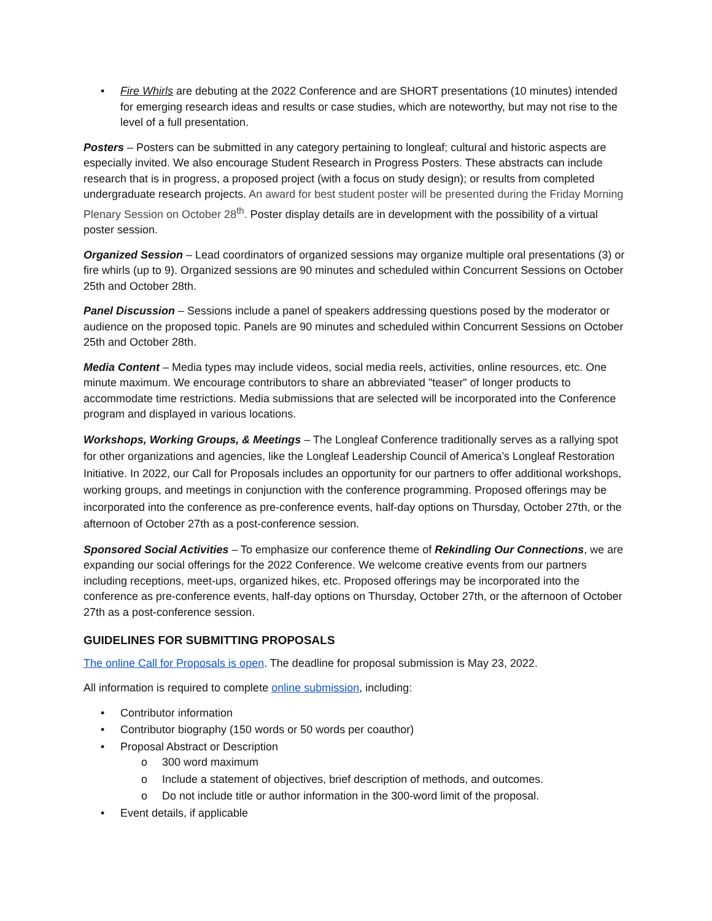• Fire Whirls are debuting at the 2022 Conference and are SHORT presentations (10 minutes) intended for emerging research ideas and results or case studies, which are noteworthy, but may not rise to the level of a full presentation.
Posters – Posters can be submitted in any category pertaining to longleaf; cultural and historic aspects are especially invited. We also encourage Student Research in Progress Posters. These abstracts can include research that is in progress, a proposed project (with a focus on study design); or results from completed undergraduate research projects. An award for best student poster will be presented during the Friday Morning Plenary Session on October 28<sup>th</sup>. Poster display details are in development with the possibility of a virtual poster session.
Organized Session – Lead coordinators of organized sessions may organize multiple oral presentations (3) or fire whirls (up to 9). Organized sessions are 90 minutes and scheduled within Concurrent Sessions on October 25th and October 28th.
Panel Discussion – Sessions include a panel of speakers addressing questions posed by the moderator or audience on the proposed topic. Panels are 90 minutes and scheduled within Concurrent Sessions on October 25th and October 28th.
Media Content – Media types may include videos, social media reels, activities, online resources, etc. One minute maximum. We encourage contributors to share an abbreviated "teaser" of longer products to accommodate time restrictions. Media submissions that are selected will be incorporated into the Conference program and displayed in various locations.
Workshops, Working Groups, & Meetings – The Longleaf Conference traditionally serves as a rallying spot for other organizations and agencies, like the Longleaf Leadership Council of America’s Longleaf Restoration Initiative. In 2022, our Call for Proposals includes an opportunity for our partners to offer additional workshops, working groups, and meetings in conjunction with the conference programming. Proposed offerings may be incorporated into the conference as pre-conference events, half-day options on Thursday, October 27th, or the afternoon of October 27th as a post-conference session.
Sponsored Social Activities – To emphasize our conference theme of Rekindling Our Connections, we are expanding our social offerings for the 2022 Conference. We welcome creative events from our partners including receptions, meet-ups, organized hikes, etc. Proposed offerings may be incorporated into the conference as pre-conference events, half-day options on Thursday, October 27th, or the afternoon of October 27th as a post-conference session.
GUIDELINES FOR SUBMITTING PROPOSALS
The online Call for Proposals is open. The deadline for proposal submission is May 23, 2022.
All information is required to complete online submission, including:
• Contributor information
• Contributor biography (150 words or 50 words per coauthor)
• Proposal Abstract or Description
o 300 word maximum
o Include a statement of objectives, brief description of methods, and outcomes.
o Do not include title or author information in the 300-word limit of the proposal.
• Event details, if applicable